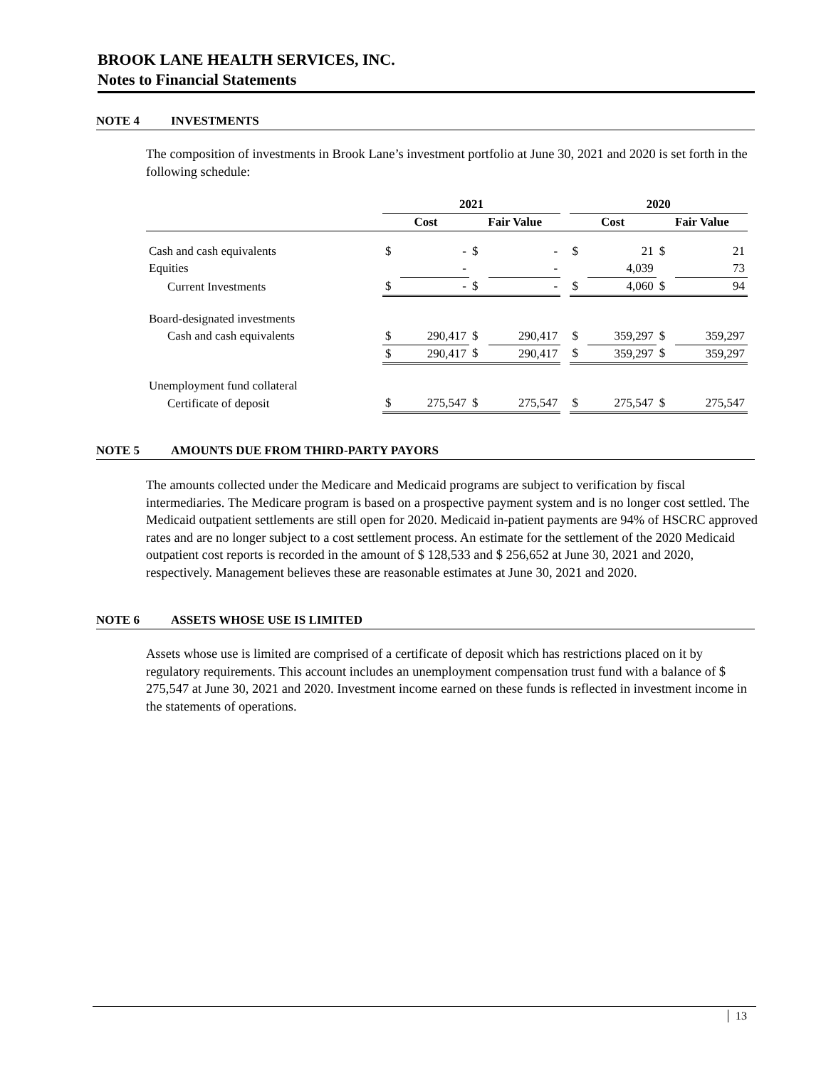BROOK LANE HEALTH SERVICES, INC.
Notes to Financial Statements
NOTE 4 INVESTMENTS
The composition of investments in Brook Lane’s investment portfolio at June 30, 2021 and 2020 is set forth in the following schedule:
| | 2021 | | | | | 2020 | | | |
| --- | --- | --- | --- | --- | --- | --- | --- | --- | --- |
| | Cost | | Fair Value | | | Cost | | Fair Value | |
| Cash and cash equivalents | $ | - | $ | - | | $ | 21 | $ | 21 |
| Equities | | - | | - | | | 4,039 | | 73 |
| Current Investments | $ | - | $ | - | | $ | 4,060 | $ | 94 |
| Board-designated investments | | | | | | | | | |
| Cash and cash equivalents | $ | 290,417 | $ | 290,417 | | $ | 359,297 | $ | 359,297 |
| | $ | 290,417 | $ | 290,417 | | $ | 359,297 | $ | 359,297 |
| Unemployment fund collateral | | | | | | | | | |
| Certificate of deposit | $ | 275,547 | $ | 275,547 | | $ | 275,547 | $ | 275,547 |
NOTE 5 AMOUNTS DUE FROM THIRD-PARTY PAYORS
The amounts collected under the Medicare and Medicaid programs are subject to verification by fiscal intermediaries. The Medicare program is based on a prospective payment system and is no longer cost settled. The Medicaid outpatient settlements are still open for 2020. Medicaid in-patient payments are 94% of HSCRC approved rates and are no longer subject to a cost settlement process. An estimate for the settlement of the 2020 Medicaid outpatient cost reports is recorded in the amount of $ 128,533 and $ 256,652 at June 30, 2021 and 2020, respectively. Management believes these are reasonable estimates at June 30, 2021 and 2020.
NOTE 6 ASSETS WHOSE USE IS LIMITED
Assets whose use is limited are comprised of a certificate of deposit which has restrictions placed on it by regulatory requirements. This account includes an unemployment compensation trust fund with a balance of $ 275,547 at June 30, 2021 and 2020. Investment income earned on these funds is reflected in investment income in the statements of operations.
13